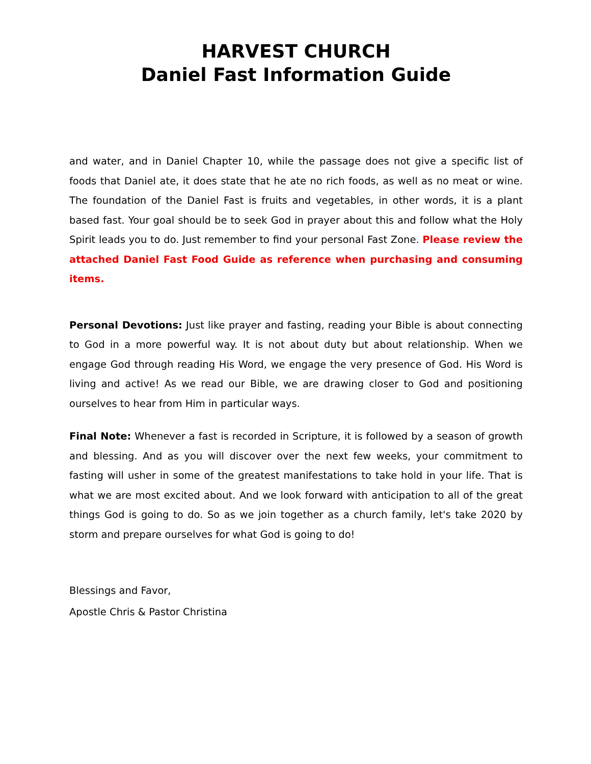HARVEST CHURCH
Daniel Fast Information Guide
and water, and in Daniel Chapter 10, while the passage does not give a specific list of foods that Daniel ate, it does state that he ate no rich foods, as well as no meat or wine. The foundation of the Daniel Fast is fruits and vegetables, in other words, it is a plant based fast. Your goal should be to seek God in prayer about this and follow what the Holy Spirit leads you to do. Just remember to find your personal Fast Zone. Please review the attached Daniel Fast Food Guide as reference when purchasing and consuming items.
Personal Devotions: Just like prayer and fasting, reading your Bible is about connecting to God in a more powerful way. It is not about duty but about relationship. When we engage God through reading His Word, we engage the very presence of God. His Word is living and active! As we read our Bible, we are drawing closer to God and positioning ourselves to hear from Him in particular ways.
Final Note: Whenever a fast is recorded in Scripture, it is followed by a season of growth and blessing. And as you will discover over the next few weeks, your commitment to fasting will usher in some of the greatest manifestations to take hold in your life. That is what we are most excited about. And we look forward with anticipation to all of the great things God is going to do. So as we join together as a church family, let's take 2020 by storm and prepare ourselves for what God is going to do!
Blessings and Favor,
Apostle Chris & Pastor Christina